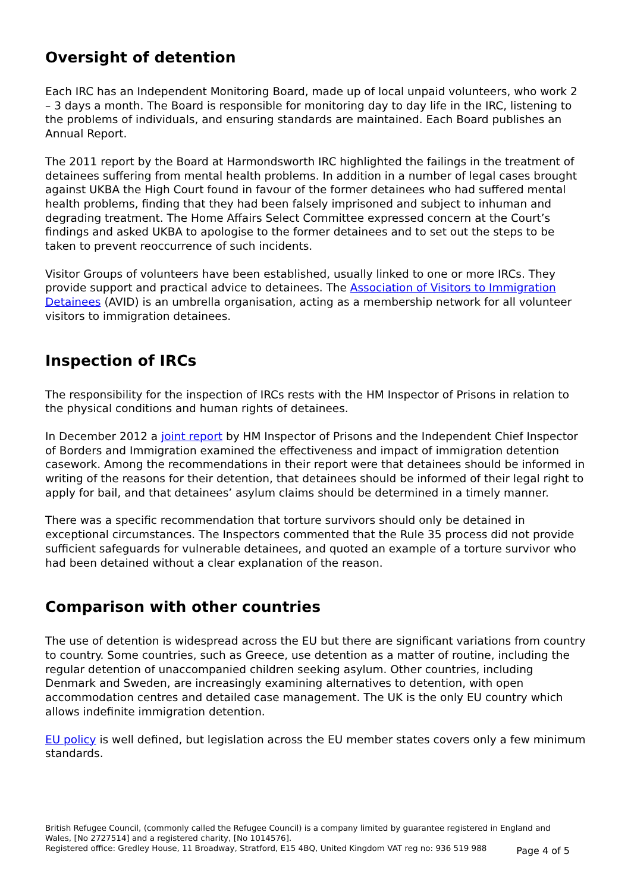Oversight of detention
Each IRC has an Independent Monitoring Board, made up of local unpaid volunteers, who work 2 – 3 days a month. The Board is responsible for monitoring day to day life in the IRC, listening to the problems of individuals, and ensuring standards are maintained. Each Board publishes an Annual Report.
The 2011 report by the Board at Harmondsworth IRC highlighted the failings in the treatment of detainees suffering from mental health problems. In addition in a number of legal cases brought against UKBA the High Court found in favour of the former detainees who had suffered mental health problems, finding that they had been falsely imprisoned and subject to inhuman and degrading treatment. The Home Affairs Select Committee expressed concern at the Court’s findings and asked UKBA to apologise to the former detainees and to set out the steps to be taken to prevent reoccurrence of such incidents.
Visitor Groups of volunteers have been established, usually linked to one or more IRCs. They provide support and practical advice to detainees. The Association of Visitors to Immigration Detainees (AVID) is an umbrella organisation, acting as a membership network for all volunteer visitors to immigration detainees.
Inspection of IRCs
The responsibility for the inspection of IRCs rests with the HM Inspector of Prisons in relation to the physical conditions and human rights of detainees.
In December 2012 a joint report by HM Inspector of Prisons and the Independent Chief Inspector of Borders and Immigration examined the effectiveness and impact of immigration detention casework. Among the recommendations in their report were that detainees should be informed in writing of the reasons for their detention, that detainees should be informed of their legal right to apply for bail, and that detainees’ asylum claims should be determined in a timely manner.
There was a specific recommendation that torture survivors should only be detained in exceptional circumstances. The Inspectors commented that the Rule 35 process did not provide sufficient safeguards for vulnerable detainees, and quoted an example of a torture survivor who had been detained without a clear explanation of the reason.
Comparison with other countries
The use of detention is widespread across the EU but there are significant variations from country to country. Some countries, such as Greece, use detention as a matter of routine, including the regular detention of unaccompanied children seeking asylum. Other countries, including Denmark and Sweden, are increasingly examining alternatives to detention, with open accommodation centres and detailed case management. The UK is the only EU country which allows indefinite immigration detention.
EU policy is well defined, but legislation across the EU member states covers only a few minimum standards.
British Refugee Council, (commonly called the Refugee Council) is a company limited by guarantee registered in England and Wales, [No 2727514] and a registered charity, [No 1014576].
Registered office: Gredley House, 11 Broadway, Stratford, E15 4BQ, United Kingdom VAT reg no: 936 519 988
Page 4 of 5